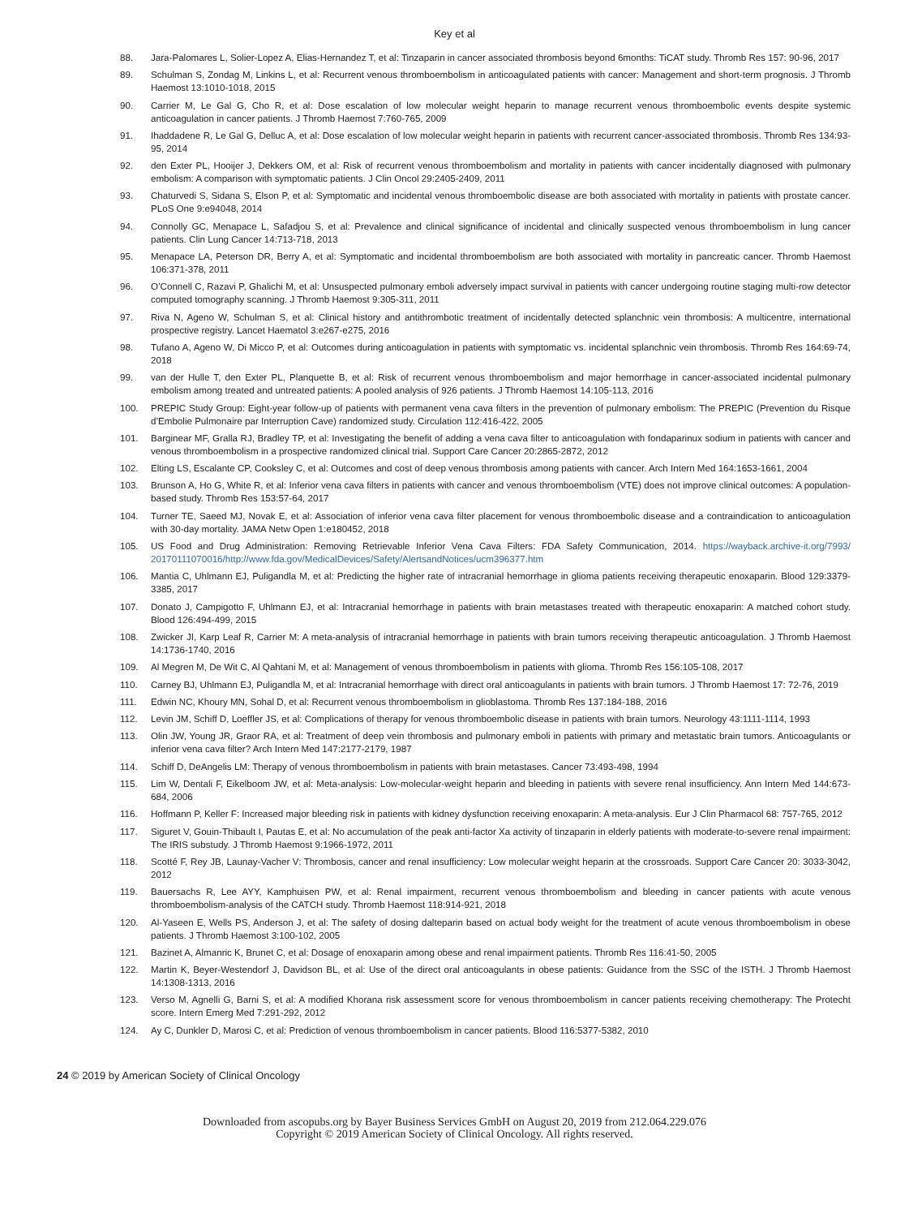Key et al
88. Jara-Palomares L, Solier-Lopez A, Elias-Hernandez T, et al: Tinzaparin in cancer associated thrombosis beyond 6months: TiCAT study. Thromb Res 157: 90-96, 2017
89. Schulman S, Zondag M, Linkins L, et al: Recurrent venous thromboembolism in anticoagulated patients with cancer: Management and short-term prognosis. J Thromb Haemost 13:1010-1018, 2015
90. Carrier M, Le Gal G, Cho R, et al: Dose escalation of low molecular weight heparin to manage recurrent venous thromboembolic events despite systemic anticoagulation in cancer patients. J Thromb Haemost 7:760-765, 2009
91. Ihaddadene R, Le Gal G, Delluc A, et al: Dose escalation of low molecular weight heparin in patients with recurrent cancer-associated thrombosis. Thromb Res 134:93-95, 2014
92. den Exter PL, Hooijer J, Dekkers OM, et al: Risk of recurrent venous thromboembolism and mortality in patients with cancer incidentally diagnosed with pulmonary embolism: A comparison with symptomatic patients. J Clin Oncol 29:2405-2409, 2011
93. Chaturvedi S, Sidana S, Elson P, et al: Symptomatic and incidental venous thromboembolic disease are both associated with mortality in patients with prostate cancer. PLoS One 9:e94048, 2014
94. Connolly GC, Menapace L, Safadjou S, et al: Prevalence and clinical significance of incidental and clinically suspected venous thromboembolism in lung cancer patients. Clin Lung Cancer 14:713-718, 2013
95. Menapace LA, Peterson DR, Berry A, et al: Symptomatic and incidental thromboembolism are both associated with mortality in pancreatic cancer. Thromb Haemost 106:371-378, 2011
96. O’Connell C, Razavi P, Ghalichi M, et al: Unsuspected pulmonary emboli adversely impact survival in patients with cancer undergoing routine staging multi-row detector computed tomography scanning. J Thromb Haemost 9:305-311, 2011
97. Riva N, Ageno W, Schulman S, et al: Clinical history and antithrombotic treatment of incidentally detected splanchnic vein thrombosis: A multicentre, international prospective registry. Lancet Haematol 3:e267-e275, 2016
98. Tufano A, Ageno W, Di Micco P, et al: Outcomes during anticoagulation in patients with symptomatic vs. incidental splanchnic vein thrombosis. Thromb Res 164:69-74, 2018
99. van der Hulle T, den Exter PL, Planquette B, et al: Risk of recurrent venous thromboembolism and major hemorrhage in cancer-associated incidental pulmonary embolism among treated and untreated patients: A pooled analysis of 926 patients. J Thromb Haemost 14:105-113, 2016
100. PREPIC Study Group: Eight-year follow-up of patients with permanent vena cava filters in the prevention of pulmonary embolism: The PREPIC (Prevention du Risque d’Embolie Pulmonaire par Interruption Cave) randomized study. Circulation 112:416-422, 2005
101. Barginear MF, Gralla RJ, Bradley TP, et al: Investigating the benefit of adding a vena cava filter to anticoagulation with fondaparinux sodium in patients with cancer and venous thromboembolism in a prospective randomized clinical trial. Support Care Cancer 20:2865-2872, 2012
102. Elting LS, Escalante CP, Cooksley C, et al: Outcomes and cost of deep venous thrombosis among patients with cancer. Arch Intern Med 164:1653-1661, 2004
103. Brunson A, Ho G, White R, et al: Inferior vena cava filters in patients with cancer and venous thromboembolism (VTE) does not improve clinical outcomes: A population-based study. Thromb Res 153:57-64, 2017
104. Turner TE, Saeed MJ, Novak E, et al: Association of inferior vena cava filter placement for venous thromboembolic disease and a contraindication to anticoagulation with 30-day mortality. JAMA Netw Open 1:e180452, 2018
105. US Food and Drug Administration: Removing Retrievable Inferior Vena Cava Filters: FDA Safety Communication, 2014. https://wayback.archive-it.org/7993/ 20170111070016/http://www.fda.gov/MedicalDevices/Safety/AlertsandNotices/ucm396377.htm
106. Mantia C, Uhlmann EJ, Puligandla M, et al: Predicting the higher rate of intracranial hemorrhage in glioma patients receiving therapeutic enoxaparin. Blood 129:3379-3385, 2017
107. Donato J, Campigotto F, Uhlmann EJ, et al: Intracranial hemorrhage in patients with brain metastases treated with therapeutic enoxaparin: A matched cohort study. Blood 126:494-499, 2015
108. Zwicker JI, Karp Leaf R, Carrier M: A meta-analysis of intracranial hemorrhage in patients with brain tumors receiving therapeutic anticoagulation. J Thromb Haemost 14:1736-1740, 2016
109. Al Megren M, De Wit C, Al Qahtani M, et al: Management of venous thromboembolism in patients with glioma. Thromb Res 156:105-108, 2017
110. Carney BJ, Uhlmann EJ, Puligandla M, et al: Intracranial hemorrhage with direct oral anticoagulants in patients with brain tumors. J Thromb Haemost 17: 72-76, 2019
111. Edwin NC, Khoury MN, Sohal D, et al: Recurrent venous thromboembolism in glioblastoma. Thromb Res 137:184-188, 2016
112. Levin JM, Schiff D, Loeffler JS, et al: Complications of therapy for venous thromboembolic disease in patients with brain tumors. Neurology 43:1111-1114, 1993
113. Olin JW, Young JR, Graor RA, et al: Treatment of deep vein thrombosis and pulmonary emboli in patients with primary and metastatic brain tumors. Anticoagulants or inferior vena cava filter? Arch Intern Med 147:2177-2179, 1987
114. Schiff D, DeAngelis LM: Therapy of venous thromboembolism in patients with brain metastases. Cancer 73:493-498, 1994
115. Lim W, Dentali F, Eikelboom JW, et al: Meta-analysis: Low-molecular-weight heparin and bleeding in patients with severe renal insufficiency. Ann Intern Med 144:673-684, 2006
116. Hoffmann P, Keller F: Increased major bleeding risk in patients with kidney dysfunction receiving enoxaparin: A meta-analysis. Eur J Clin Pharmacol 68: 757-765, 2012
117. Siguret V, Gouin-Thibault I, Pautas E, et al: No accumulation of the peak anti-factor Xa activity of tinzaparin in elderly patients with moderate-to-severe renal impairment: The IRIS substudy. J Thromb Haemost 9:1966-1972, 2011
118. Scotté F, Rey JB, Launay-Vacher V: Thrombosis, cancer and renal insufficiency: Low molecular weight heparin at the crossroads. Support Care Cancer 20: 3033-3042, 2012
119. Bauersachs R, Lee AYY, Kamphuisen PW, et al: Renal impairment, recurrent venous thromboembolism and bleeding in cancer patients with acute venous thromboembolism-analysis of the CATCH study. Thromb Haemost 118:914-921, 2018
120. Al-Yaseen E, Wells PS, Anderson J, et al: The safety of dosing dalteparin based on actual body weight for the treatment of acute venous thromboembolism in obese patients. J Thromb Haemost 3:100-102, 2005
121. Bazinet A, Almanric K, Brunet C, et al: Dosage of enoxaparin among obese and renal impairment patients. Thromb Res 116:41-50, 2005
122. Martin K, Beyer-Westendorf J, Davidson BL, et al: Use of the direct oral anticoagulants in obese patients: Guidance from the SSC of the ISTH. J Thromb Haemost 14:1308-1313, 2016
123. Verso M, Agnelli G, Barni S, et al: A modified Khorana risk assessment score for venous thromboembolism in cancer patients receiving chemotherapy: The Protecht score. Intern Emerg Med 7:291-292, 2012
124. Ay C, Dunkler D, Marosi C, et al: Prediction of venous thromboembolism in cancer patients. Blood 116:5377-5382, 2010
24 © 2019 by American Society of Clinical Oncology
Downloaded from ascopubs.org by Bayer Business Services GmbH on August 20, 2019 from 212.064.229.076
Copyright © 2019 American Society of Clinical Oncology. All rights reserved.